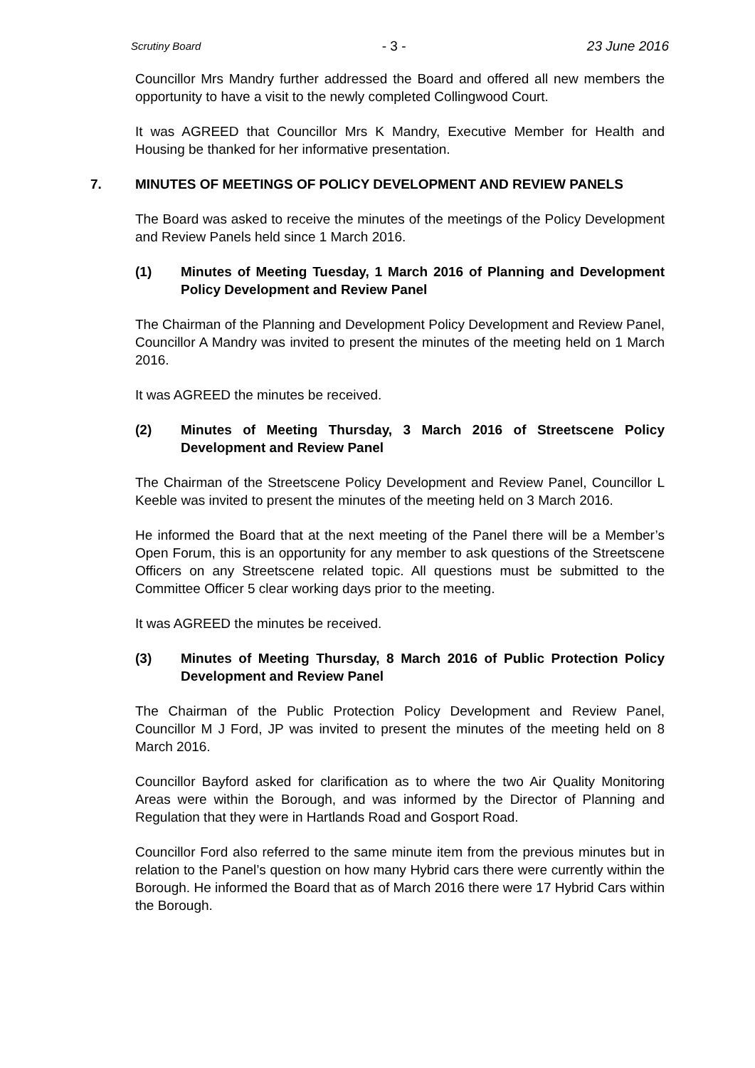Scrutiny Board - 3 - 23 June 2016
Councillor Mrs Mandry further addressed the Board and offered all new members the opportunity to have a visit to the newly completed Collingwood Court.
It was AGREED that Councillor Mrs K Mandry, Executive Member for Health and Housing be thanked for her informative presentation.
7. MINUTES OF MEETINGS OF POLICY DEVELOPMENT AND REVIEW PANELS
The Board was asked to receive the minutes of the meetings of the Policy Development and Review Panels held since 1 March 2016.
(1) Minutes of Meeting Tuesday, 1 March 2016 of Planning and Development Policy Development and Review Panel
The Chairman of the Planning and Development Policy Development and Review Panel, Councillor A Mandry was invited to present the minutes of the meeting held on 1 March 2016.
It was AGREED the minutes be received.
(2) Minutes of Meeting Thursday, 3 March 2016 of Streetscene Policy Development and Review Panel
The Chairman of the Streetscene Policy Development and Review Panel, Councillor L Keeble was invited to present the minutes of the meeting held on 3 March 2016.
He informed the Board that at the next meeting of the Panel there will be a Member’s Open Forum, this is an opportunity for any member to ask questions of the Streetscene Officers on any Streetscene related topic. All questions must be submitted to the Committee Officer 5 clear working days prior to the meeting.
It was AGREED the minutes be received.
(3) Minutes of Meeting Thursday, 8 March 2016 of Public Protection Policy Development and Review Panel
The Chairman of the Public Protection Policy Development and Review Panel, Councillor M J Ford, JP was invited to present the minutes of the meeting held on 8 March 2016.
Councillor Bayford asked for clarification as to where the two Air Quality Monitoring Areas were within the Borough, and was informed by the Director of Planning and Regulation that they were in Hartlands Road and Gosport Road.
Councillor Ford also referred to the same minute item from the previous minutes but in relation to the Panel’s question on how many Hybrid cars there were currently within the Borough. He informed the Board that as of March 2016 there were 17 Hybrid Cars within the Borough.